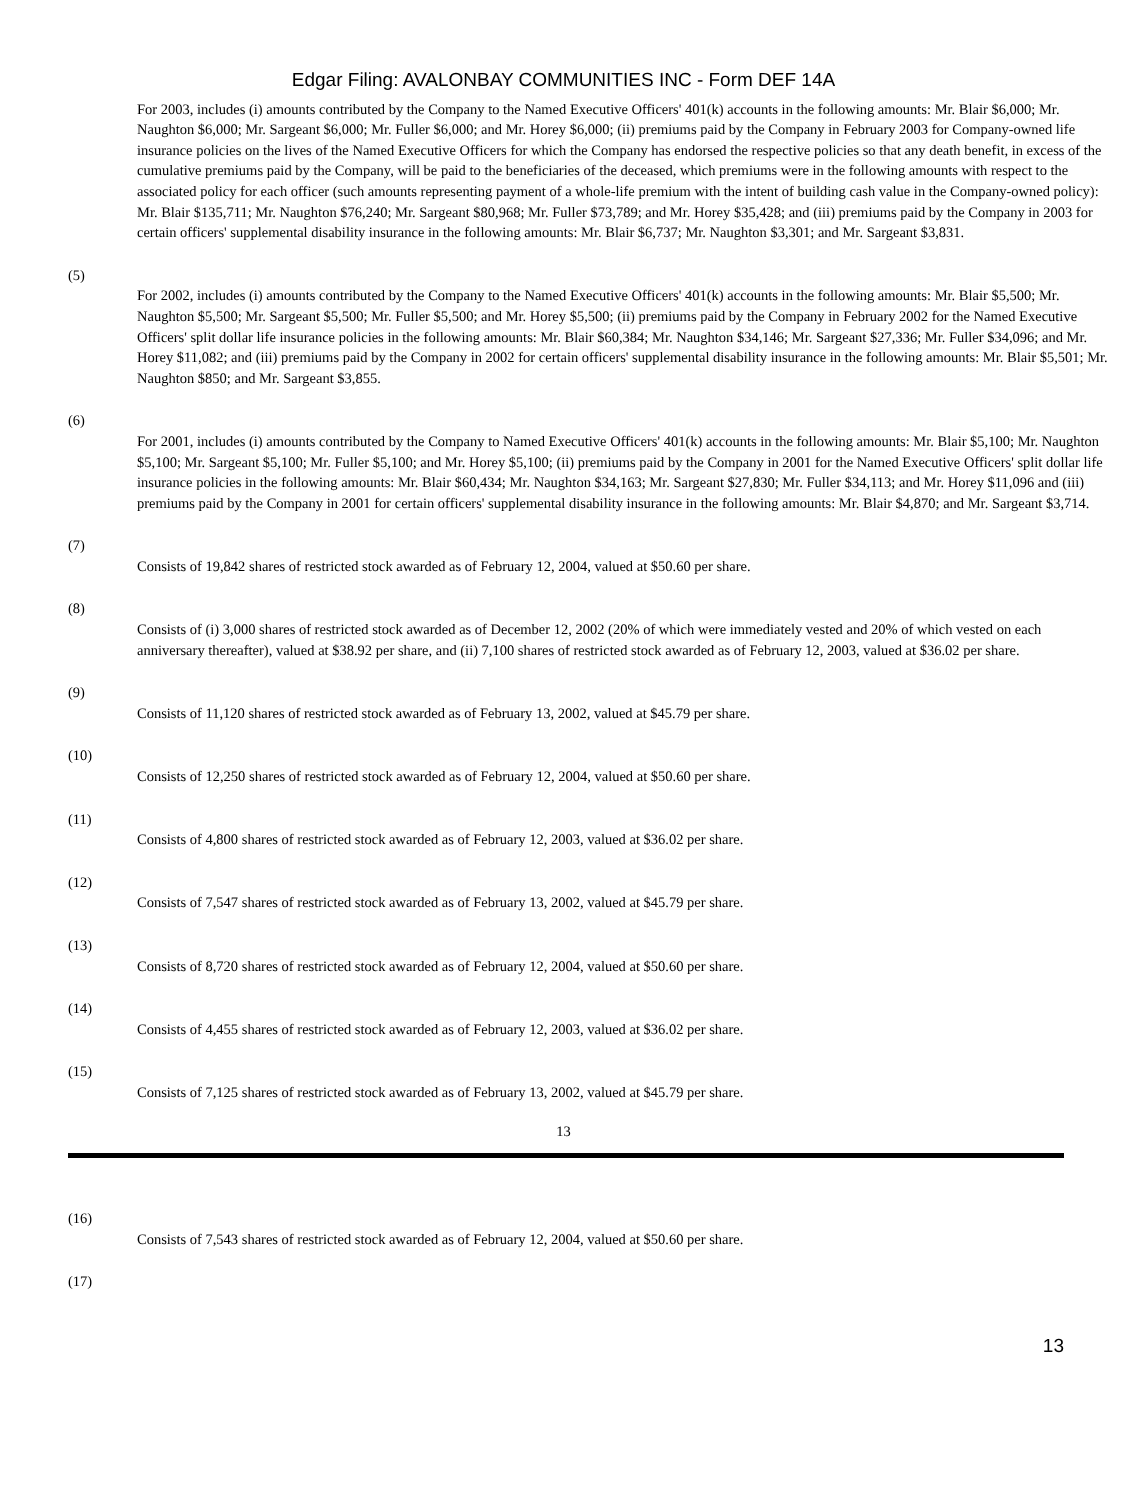Edgar Filing: AVALONBAY COMMUNITIES INC - Form DEF 14A
For 2003, includes (i) amounts contributed by the Company to the Named Executive Officers' 401(k) accounts in the following amounts: Mr. Blair $6,000; Mr. Naughton $6,000; Mr. Sargeant $6,000; Mr. Fuller $6,000; and Mr. Horey $6,000; (ii) premiums paid by the Company in February 2003 for Company-owned life insurance policies on the lives of the Named Executive Officers for which the Company has endorsed the respective policies so that any death benefit, in excess of the cumulative premiums paid by the Company, will be paid to the beneficiaries of the deceased, which premiums were in the following amounts with respect to the associated policy for each officer (such amounts representing payment of a whole-life premium with the intent of building cash value in the Company-owned policy): Mr. Blair $135,711; Mr. Naughton $76,240; Mr. Sargeant $80,968; Mr. Fuller $73,789; and Mr. Horey $35,428; and (iii) premiums paid by the Company in 2003 for certain officers' supplemental disability insurance in the following amounts: Mr. Blair $6,737; Mr. Naughton $3,301; and Mr. Sargeant $3,831.
(5)
For 2002, includes (i) amounts contributed by the Company to the Named Executive Officers' 401(k) accounts in the following amounts: Mr. Blair $5,500; Mr. Naughton $5,500; Mr. Sargeant $5,500; Mr. Fuller $5,500; and Mr. Horey $5,500; (ii) premiums paid by the Company in February 2002 for the Named Executive Officers' split dollar life insurance policies in the following amounts: Mr. Blair $60,384; Mr. Naughton $34,146; Mr. Sargeant $27,336; Mr. Fuller $34,096; and Mr. Horey $11,082; and (iii) premiums paid by the Company in 2002 for certain officers' supplemental disability insurance in the following amounts: Mr. Blair $5,501; Mr. Naughton $850; and Mr. Sargeant $3,855.
(6)
For 2001, includes (i) amounts contributed by the Company to Named Executive Officers' 401(k) accounts in the following amounts: Mr. Blair $5,100; Mr. Naughton $5,100; Mr. Sargeant $5,100; Mr. Fuller $5,100; and Mr. Horey $5,100; (ii) premiums paid by the Company in 2001 for the Named Executive Officers' split dollar life insurance policies in the following amounts: Mr. Blair $60,434; Mr. Naughton $34,163; Mr. Sargeant $27,830; Mr. Fuller $34,113; and Mr. Horey $11,096 and (iii) premiums paid by the Company in 2001 for certain officers' supplemental disability insurance in the following amounts: Mr. Blair $4,870; and Mr. Sargeant $3,714.
(7)
Consists of 19,842 shares of restricted stock awarded as of February 12, 2004, valued at $50.60 per share.
(8)
Consists of (i) 3,000 shares of restricted stock awarded as of December 12, 2002 (20% of which were immediately vested and 20% of which vested on each anniversary thereafter), valued at $38.92 per share, and (ii) 7,100 shares of restricted stock awarded as of February 12, 2003, valued at $36.02 per share.
(9)
Consists of 11,120 shares of restricted stock awarded as of February 13, 2002, valued at $45.79 per share.
(10)
Consists of 12,250 shares of restricted stock awarded as of February 12, 2004, valued at $50.60 per share.
(11)
Consists of 4,800 shares of restricted stock awarded as of February 12, 2003, valued at $36.02 per share.
(12)
Consists of 7,547 shares of restricted stock awarded as of February 13, 2002, valued at $45.79 per share.
(13)
Consists of 8,720 shares of restricted stock awarded as of February 12, 2004, valued at $50.60 per share.
(14)
Consists of 4,455 shares of restricted stock awarded as of February 12, 2003, valued at $36.02 per share.
(15)
Consists of 7,125 shares of restricted stock awarded as of February 13, 2002, valued at $45.79 per share.
13
(16)
Consists of 7,543 shares of restricted stock awarded as of February 12, 2004, valued at $50.60 per share.
(17)
13